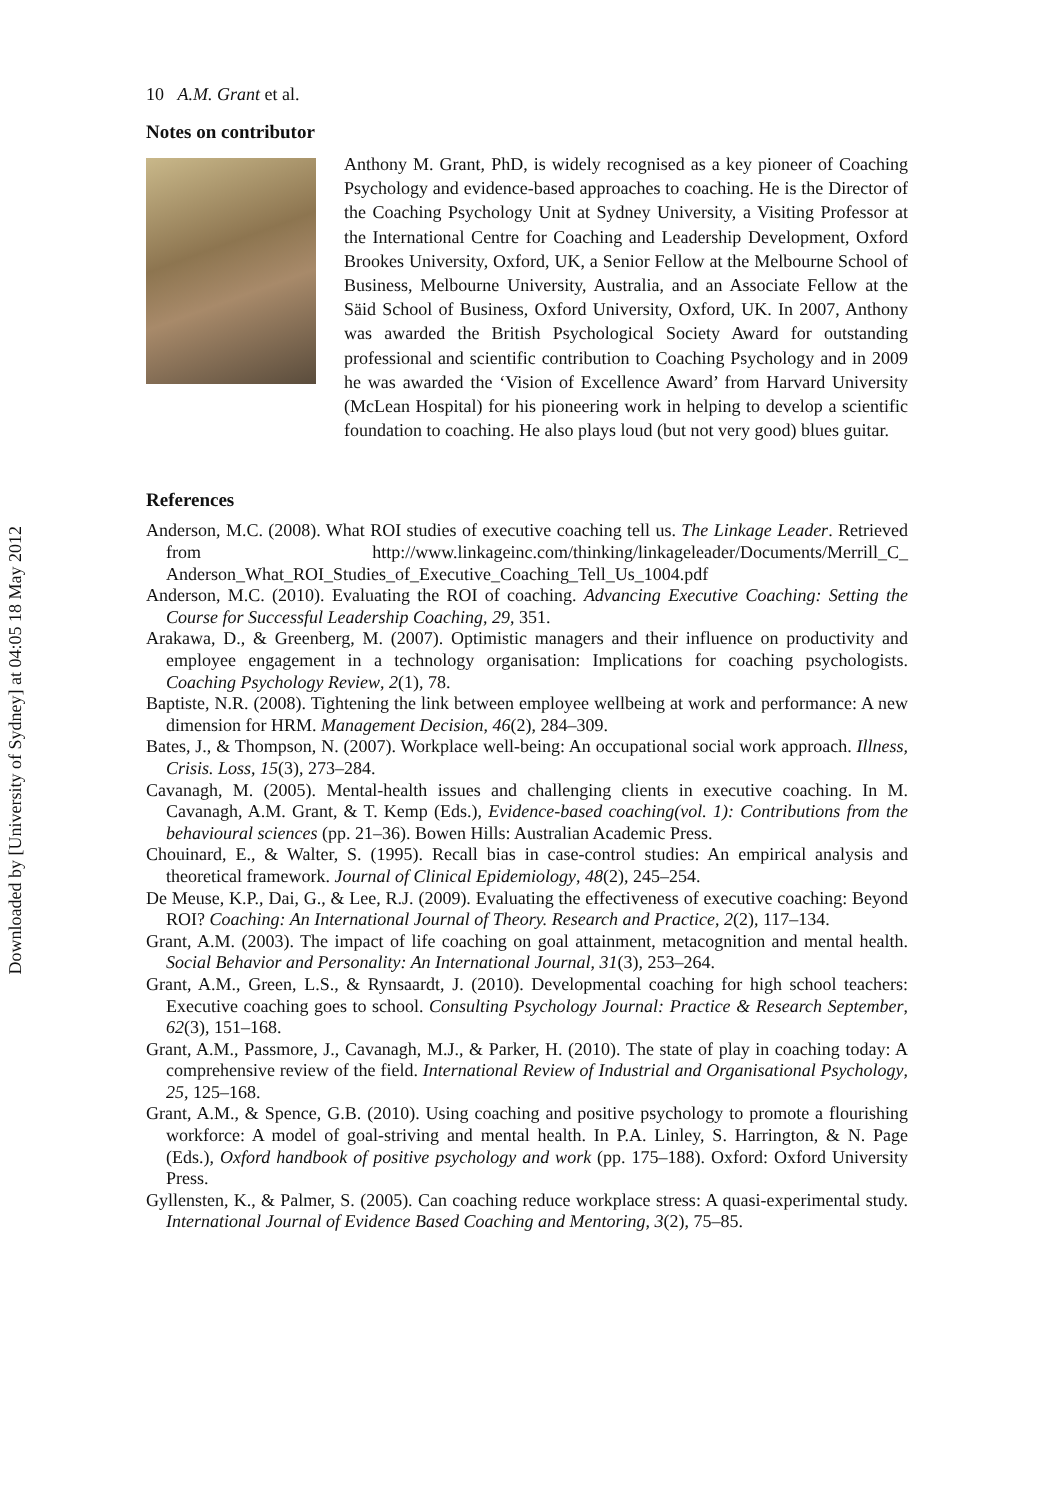Downloaded by [University of Sydney] at 04:05 18 May 2012
10 A.M. Grant et al.
Notes on contributor
Anthony M. Grant, PhD, is widely recognised as a key pioneer of Coaching Psychology and evidence-based approaches to coaching. He is the Director of the Coaching Psychology Unit at Sydney University, a Visiting Professor at the International Centre for Coaching and Leadership Development, Oxford Brookes University, Oxford, UK, a Senior Fellow at the Melbourne School of Business, Melbourne University, Australia, and an Associate Fellow at the Säid School of Business, Oxford University, Oxford, UK. In 2007, Anthony was awarded the British Psychological Society Award for outstanding professional and scientific contribution to Coaching Psychology and in 2009 he was awarded the ‘Vision of Excellence Award’ from Harvard University (McLean Hospital) for his pioneering work in helping to develop a scientific foundation to coaching. He also plays loud (but not very good) blues guitar.
References
Anderson, M.C. (2008). What ROI studies of executive coaching tell us. The Linkage Leader. Retrieved from http://www.linkageinc.com/thinking/linkageleader/Documents/Merrill_C_ Anderson_What_ROI_Studies_of_Executive_Coaching_Tell_Us_1004.pdf
Anderson, M.C. (2010). Evaluating the ROI of coaching. Advancing Executive Coaching: Setting the Course for Successful Leadership Coaching, 29, 351.
Arakawa, D., & Greenberg, M. (2007). Optimistic managers and their influence on productivity and employee engagement in a technology organisation: Implications for coaching psychologists. Coaching Psychology Review, 2(1), 78.
Baptiste, N.R. (2008). Tightening the link between employee wellbeing at work and performance: A new dimension for HRM. Management Decision, 46(2), 284–309.
Bates, J., & Thompson, N. (2007). Workplace well-being: An occupational social work approach. Illness, Crisis. Loss, 15(3), 273–284.
Cavanagh, M. (2005). Mental-health issues and challenging clients in executive coaching. In M. Cavanagh, A.M. Grant, & T. Kemp (Eds.), Evidence-based coaching(vol. 1): Contributions from the behavioural sciences (pp. 21–36). Bowen Hills: Australian Academic Press.
Chouinard, E., & Walter, S. (1995). Recall bias in case-control studies: An empirical analysis and theoretical framework. Journal of Clinical Epidemiology, 48(2), 245–254.
De Meuse, K.P., Dai, G., & Lee, R.J. (2009). Evaluating the effectiveness of executive coaching: Beyond ROI? Coaching: An International Journal of Theory. Research and Practice, 2(2), 117–134.
Grant, A.M. (2003). The impact of life coaching on goal attainment, metacognition and mental health. Social Behavior and Personality: An International Journal, 31(3), 253–264.
Grant, A.M., Green, L.S., & Rynsaardt, J. (2010). Developmental coaching for high school teachers: Executive coaching goes to school. Consulting Psychology Journal: Practice & Research September, 62(3), 151–168.
Grant, A.M., Passmore, J., Cavanagh, M.J., & Parker, H. (2010). The state of play in coaching today: A comprehensive review of the field. International Review of Industrial and Organisational Psychology, 25, 125–168.
Grant, A.M., & Spence, G.B. (2010). Using coaching and positive psychology to promote a flourishing workforce: A model of goal-striving and mental health. In P.A. Linley, S. Harrington, & N. Page (Eds.), Oxford handbook of positive psychology and work (pp. 175–188). Oxford: Oxford University Press.
Gyllensten, K., & Palmer, S. (2005). Can coaching reduce workplace stress: A quasi-experimental study. International Journal of Evidence Based Coaching and Mentoring, 3(2), 75–85.